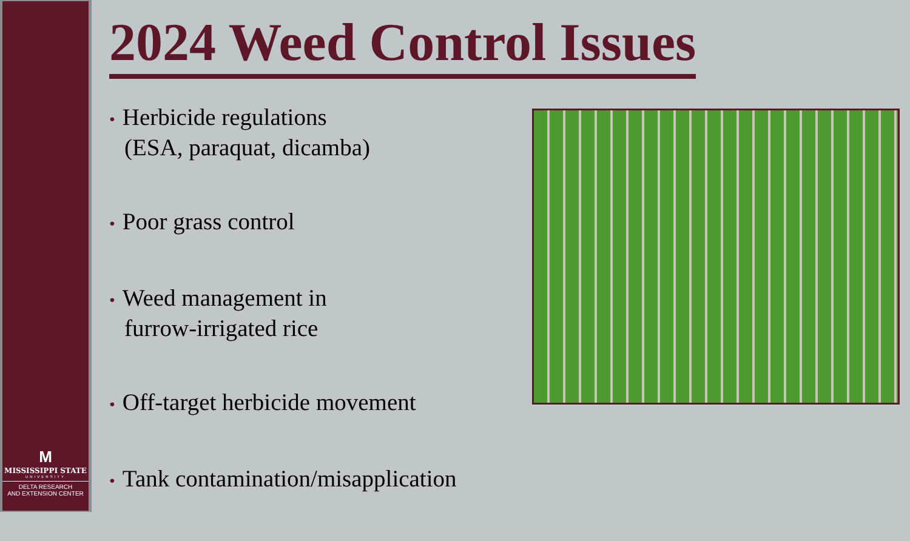M
MISSISSIPPI STATE
UNIVERSITY
DELTA RESEARCH
AND EXTENSION CENTER
2024 Weed Control Issues
• Herbicide regulations
(ESA, paraquat, dicamba)
• Poor grass control
• Weed management in
furrow-irrigated rice
• Off-target herbicide movement
• Tank contamination/misapplication